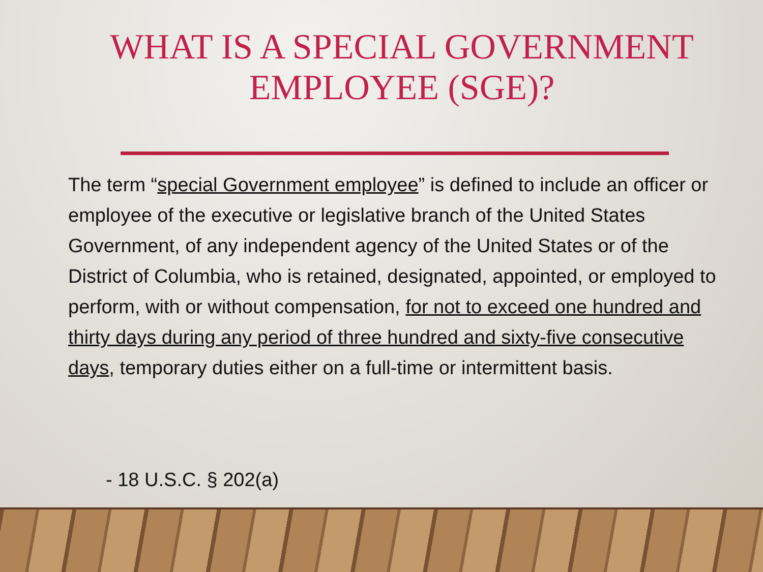WHAT IS A SPECIAL GOVERNMENT EMPLOYEE (SGE)?
The term “special Government employee” is defined to include an officer or employee of the executive or legislative branch of the United States Government, of any independent agency of the United States or of the District of Columbia, who is retained, designated, appointed, or employed to perform, with or without compensation, for not to exceed one hundred and thirty days during any period of three hundred and sixty-five consecutive days, temporary duties either on a full-time or intermittent basis.
- 18 U.S.C. § 202(a)